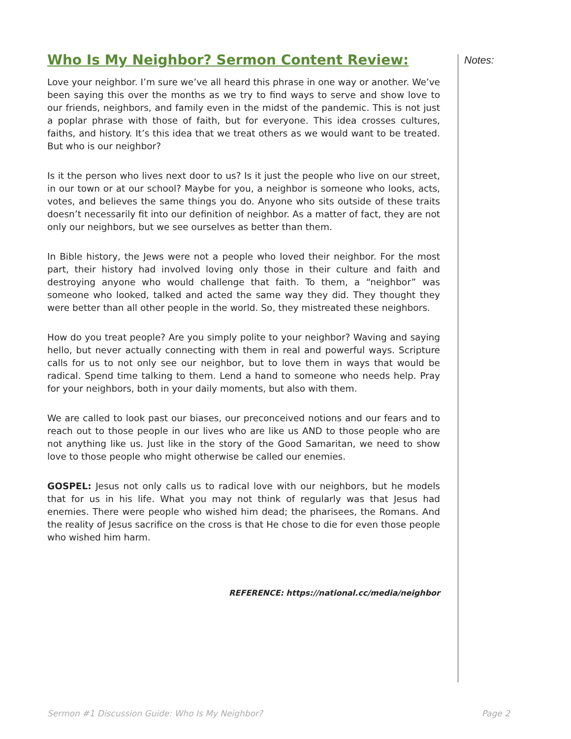Who Is My Neighbor? Sermon Content Review:
Love your neighbor. I’m sure we’ve all heard this phrase in one way or another. We’ve been saying this over the months as we try to find ways to serve and show love to our friends, neighbors, and family even in the midst of the pandemic. This is not just a poplar phrase with those of faith, but for everyone. This idea crosses cultures, faiths, and history. It’s this idea that we treat others as we would want to be treated. But who is our neighbor?
Is it the person who lives next door to us? Is it just the people who live on our street, in our town or at our school? Maybe for you, a neighbor is someone who looks, acts, votes, and believes the same things you do. Anyone who sits outside of these traits doesn’t necessarily fit into our definition of neighbor. As a matter of fact, they are not only our neighbors, but we see ourselves as better than them.
In Bible history, the Jews were not a people who loved their neighbor. For the most part, their history had involved loving only those in their culture and faith and destroying anyone who would challenge that faith. To them, a “neighbor” was someone who looked, talked and acted the same way they did. They thought they were better than all other people in the world. So, they mistreated these neighbors.
How do you treat people? Are you simply polite to your neighbor? Waving and saying hello, but never actually connecting with them in real and powerful ways. Scripture calls for us to not only see our neighbor, but to love them in ways that would be radical. Spend time talking to them. Lend a hand to someone who needs help. Pray for your neighbors, both in your daily moments, but also with them.
We are called to look past our biases, our preconceived notions and our fears and to reach out to those people in our lives who are like us AND to those people who are not anything like us. Just like in the story of the Good Samaritan, we need to show love to those people who might otherwise be called our enemies.
GOSPEL: Jesus not only calls us to radical love with our neighbors, but he models that for us in his life. What you may not think of regularly was that Jesus had enemies. There were people who wished him dead; the pharisees, the Romans. And the reality of Jesus sacrifice on the cross is that He chose to die for even those people who wished him harm.
REFERENCE: https://national.cc/media/neighbor
Notes:
Sermon #1 Discussion Guide: Who Is My Neighbor? Page 2